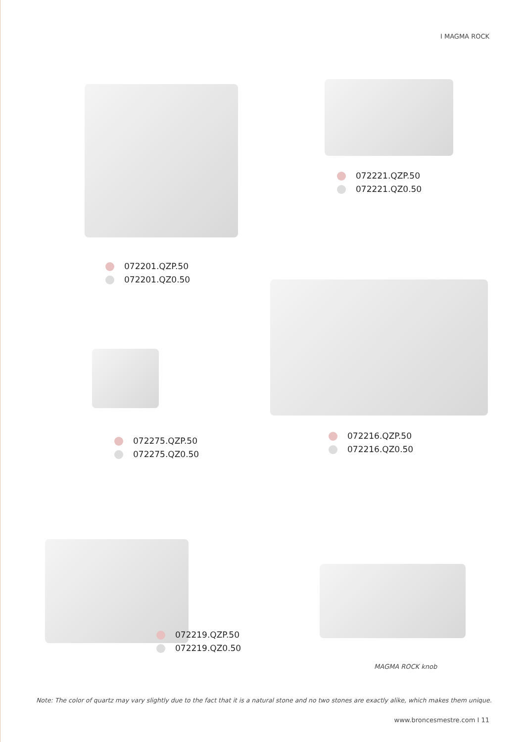I MAGMA ROCK
072221.QZP.50
072221.QZ0.50
072201.QZP.50
072201.QZ0.50
072275.QZP.50
072275.QZ0.50
072216.QZP.50
072216.QZ0.50
072219.QZP.50
072219.QZ0.50
MAGMA ROCK knob
Note: The color of quartz may vary slightly due to the fact that it is a natural stone and no two stones are exactly alike, which makes them unique.
www.broncesmestre.com I 11